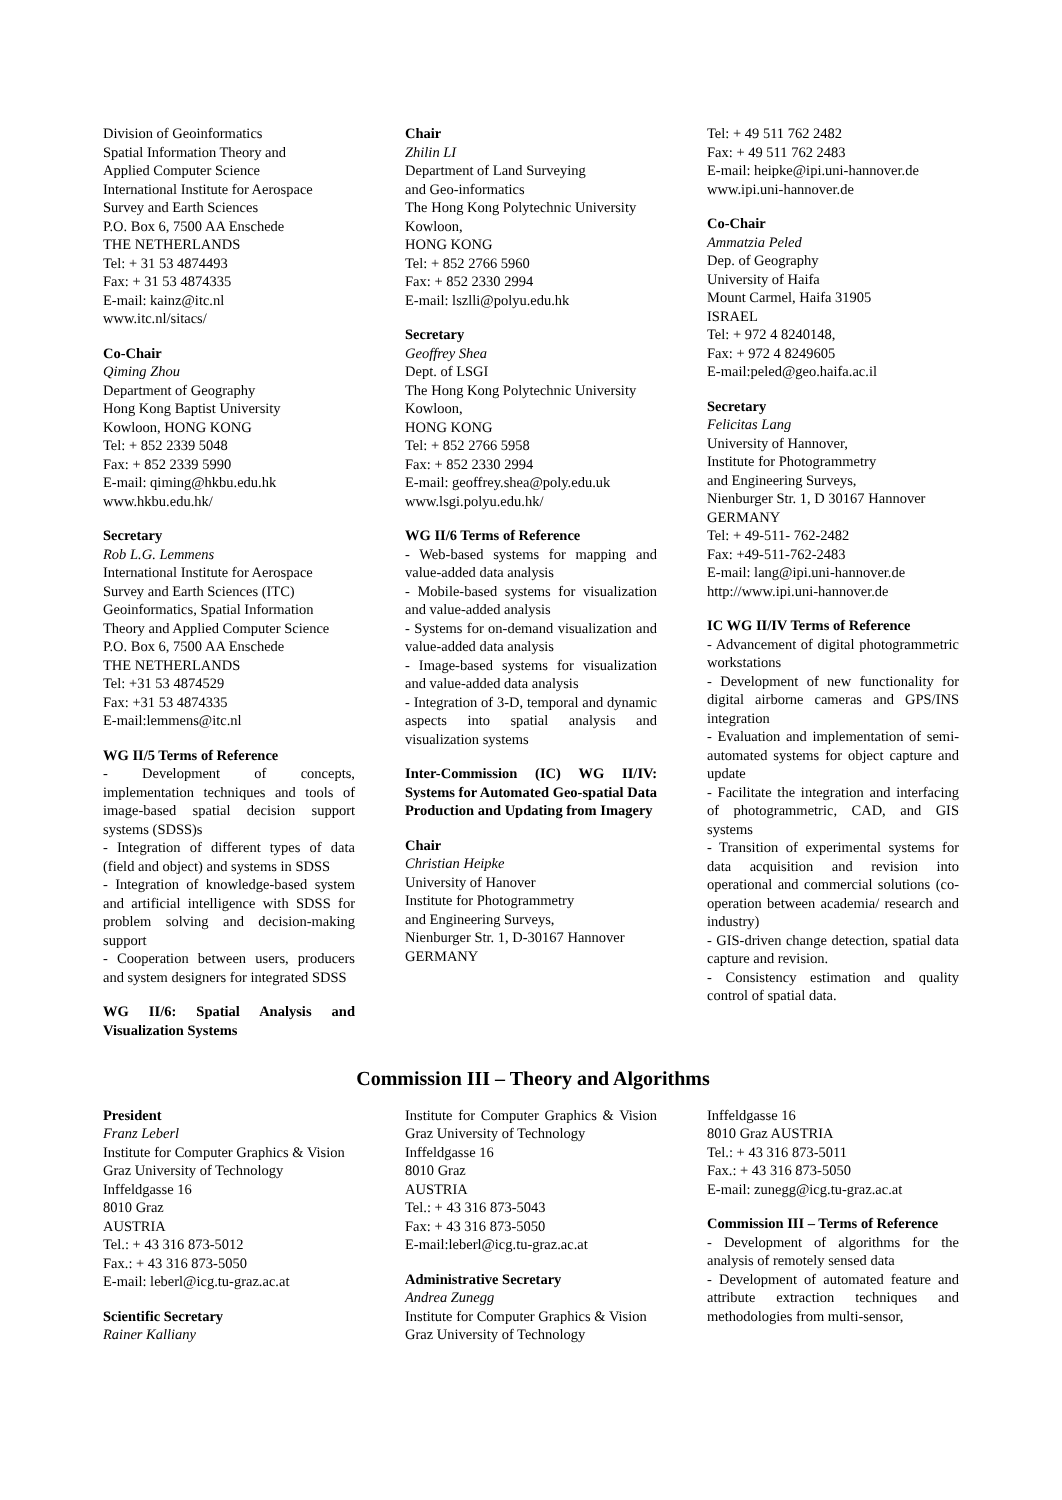Division of Geoinformatics
Spatial Information Theory and
Applied Computer Science
International Institute for Aerospace
Survey and Earth Sciences
P.O. Box 6, 7500 AA Enschede
THE NETHERLANDS
Tel: + 31 53 4874493
Fax: + 31 53 4874335
E-mail: kainz@itc.nl
www.itc.nl/sitacs/
Co-Chair
Qiming Zhou
Department of Geography
Hong Kong Baptist University
Kowloon, HONG KONG
Tel: + 852 2339 5048
Fax: + 852 2339 5990
E-mail: qiming@hkbu.edu.hk
www.hkbu.edu.hk/
Secretary
Rob L.G. Lemmens
International Institute for Aerospace Survey and Earth Sciences (ITC)
Geoinformatics, Spatial Information Theory and Applied Computer Science
P.O. Box 6, 7500 AA Enschede
THE NETHERLANDS
Tel: +31 53 4874529
Fax: +31 53 4874335
E-mail:lemmens@itc.nl
WG II/5 Terms of Reference
- Development of concepts, implementation techniques and tools of image-based spatial decision support systems (SDSS)s
- Integration of different types of data (field and object) and systems in SDSS
- Integration of knowledge-based system and artificial intelligence with SDSS for problem solving and decision-making support
- Cooperation between users, producers and system designers for integrated SDSS
WG II/6: Spatial Analysis and Visualization Systems
Chair
Zhilin LI
Department of Land Surveying
and Geo-informatics
The Hong Kong Polytechnic University
Kowloon,
HONG KONG
Tel: + 852 2766 5960
Fax: + 852 2330 2994
E-mail: lszlli@polyu.edu.hk
Secretary
Geoffrey Shea
Dept. of LSGI
The Hong Kong Polytechnic University
Kowloon,
HONG KONG
Tel: + 852 2766 5958
Fax: + 852 2330 2994
E-mail: geoffrey.shea@poly.edu.uk
www.lsgi.polyu.edu.hk/
WG II/6 Terms of Reference
- Web-based systems for mapping and value-added data analysis
- Mobile-based systems for visualization and value-added analysis
- Systems for on-demand visualization and value-added data analysis
- Image-based systems for visualization and value-added data analysis
- Integration of 3-D, temporal and dynamic aspects into spatial analysis and visualization systems
Inter-Commission (IC) WG II/IV: Systems for Automated Geo-spatial Data Production and Updating from Imagery
Chair
Christian Heipke
University of Hanover
Institute for Photogrammetry
and Engineering Surveys,
Nienburger Str. 1, D-30167 Hannover
GERMANY
Tel: + 49 511 762 2482
Fax: + 49 511 762 2483
E-mail: heipke@ipi.uni-hannover.de
www.ipi.uni-hannover.de
Co-Chair
Ammatzia Peled
Dep. of Geography
University of Haifa
Mount Carmel, Haifa 31905
ISRAEL
Tel: + 972 4 8240148,
Fax: + 972 4 8249605
E-mail:peled@geo.haifa.ac.il
Secretary
Felicitas Lang
University of Hannover,
Institute for Photogrammetry
and Engineering Surveys,
Nienburger Str. 1, D 30167 Hannover
GERMANY
Tel: + 49-511- 762-2482
Fax: +49-511-762-2483
E-mail: lang@ipi.uni-hannover.de
http://www.ipi.uni-hannover.de
IC WG II/IV Terms of Reference
- Advancement of digital photogrammetric workstations
- Development of new functionality for digital airborne cameras and GPS/INS integration
- Evaluation and implementation of semi-automated systems for object capture and update
- Facilitate the integration and interfacing of photogrammetric, CAD, and GIS systems
- Transition of experimental systems for data acquisition and revision into operational and commercial solutions (co-operation between academia/ research and industry)
- GIS-driven change detection, spatial data capture and revision.
- Consistency estimation and quality control of spatial data.
Commission III – Theory and Algorithms
President
Franz Leberl
Institute for Computer Graphics & Vision
Graz University of Technology
Inffeldgasse 16
8010 Graz
AUSTRIA
Tel.: + 43 316 873-5012
Fax.: + 43 316 873-5050
E-mail: leberl@icg.tu-graz.ac.at
Scientific Secretary
Rainer Kalliany
Institute for Computer Graphics & Vision Graz University of Technology
Inffeldgasse 16
8010 Graz
AUSTRIA
Tel.: + 43 316 873-5043
Fax: + 43 316 873-5050
E-mail:leberl@icg.tu-graz.ac.at
Administrative Secretary
Andrea Zunegg
Institute for Computer Graphics & Vision
Graz University of Technology
Inffeldgasse 16
8010 Graz AUSTRIA
Tel.: + 43 316 873-5011
Fax.: + 43 316 873-5050
E-mail: zunegg@icg.tu-graz.ac.at
Commission III – Terms of Reference
- Development of algorithms for the analysis of remotely sensed data
- Development of automated feature and attribute extraction techniques and methodologies from multi-sensor,